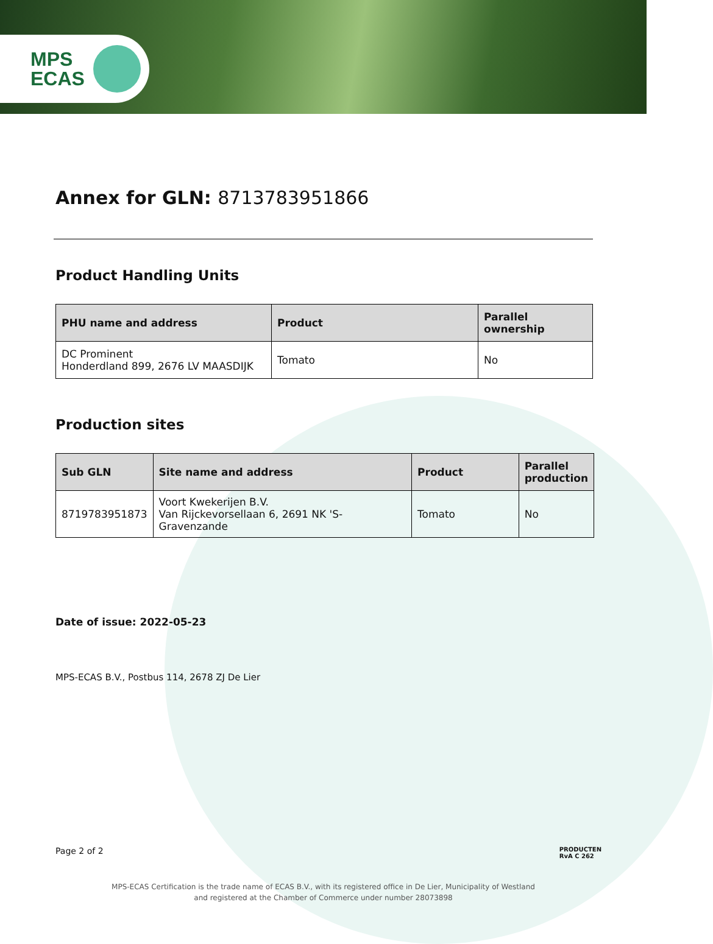MPS
ECAS
Annex for GLN: 8713783951866
Product Handling Units
| PHU name and address | Product | Parallel ownership |
| --- | --- | --- |
| DC Prominent Honderdland 899, 2676 LV MAASDIJK | Tomato | No |
Production sites
| Sub GLN | Site name and address | Product | Parallel production |
| --- | --- | --- | --- |
| 8719783951873 | Voort Kwekerijen B.V. Van Rijckevorsellaan 6, 2691 NK 'S-Gravenzande | Tomato | No |
Date of issue: 2022-05-23
MPS-ECAS B.V., Postbus 114, 2678 ZJ De Lier
Page 2 of 2 PRODUCTEN
RvA C 262
MPS-ECAS Certification is the trade name of ECAS B.V., with its registered office in De Lier, Municipality of Westland
and registered at the Chamber of Commerce under number 28073898